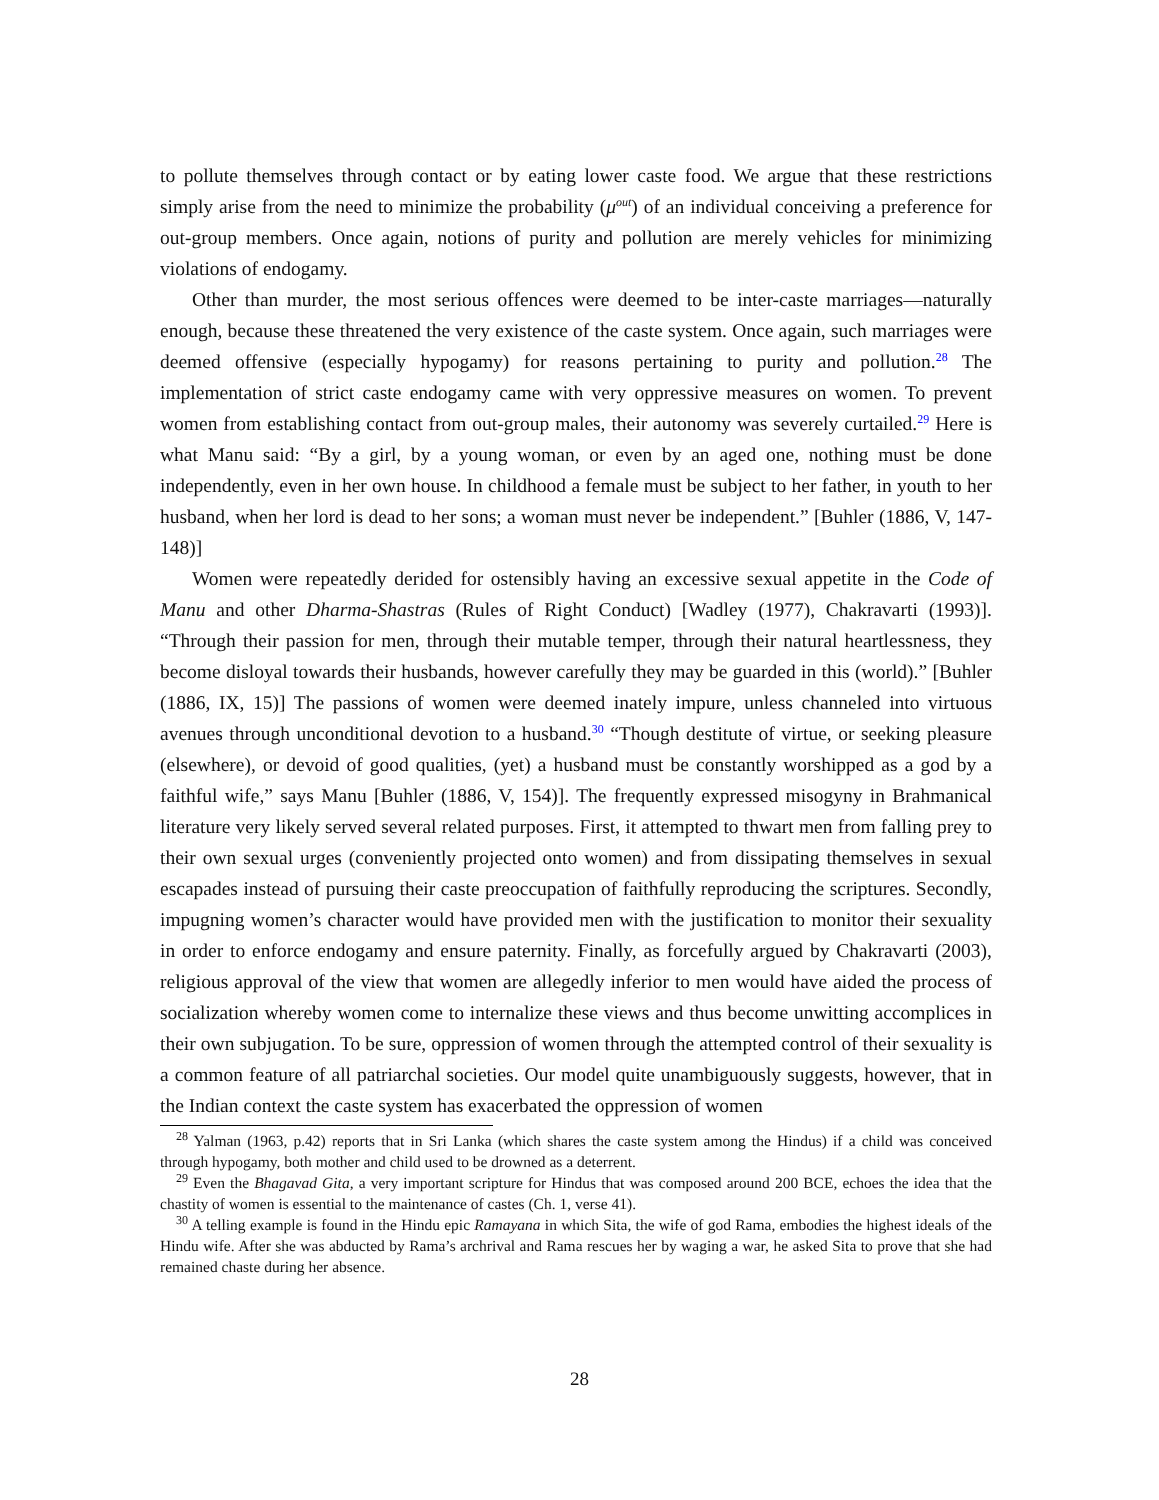to pollute themselves through contact or by eating lower caste food. We argue that these restrictions simply arise from the need to minimize the probability (μ<sup>out</sup>) of an individual conceiving a preference for out-group members. Once again, notions of purity and pollution are merely vehicles for minimizing violations of endogamy.
Other than murder, the most serious offences were deemed to be inter-caste marriages—naturally enough, because these threatened the very existence of the caste system. Once again, such marriages were deemed offensive (especially hypogamy) for reasons pertaining to purity and pollution.<sup>28</sup> The implementation of strict caste endogamy came with very oppressive measures on women. To prevent women from establishing contact from out-group males, their autonomy was severely curtailed.<sup>29</sup> Here is what Manu said: “By a girl, by a young woman, or even by an aged one, nothing must be done independently, even in her own house. In childhood a female must be subject to her father, in youth to her husband, when her lord is dead to her sons; a woman must never be independent.” [Buhler (1886, V, 147-148)]
Women were repeatedly derided for ostensibly having an excessive sexual appetite in the Code of Manu and other Dharma-Shastras (Rules of Right Conduct) [Wadley (1977), Chakravarti (1993)]. “Through their passion for men, through their mutable temper, through their natural heartlessness, they become disloyal towards their husbands, however carefully they may be guarded in this (world).” [Buhler (1886, IX, 15)] The passions of women were deemed inately impure, unless channeled into virtuous avenues through unconditional devotion to a husband.<sup>30</sup> “Though destitute of virtue, or seeking pleasure (elsewhere), or devoid of good qualities, (yet) a husband must be constantly worshipped as a god by a faithful wife,” says Manu [Buhler (1886, V, 154)]. The frequently expressed misogyny in Brahmanical literature very likely served several related purposes. First, it attempted to thwart men from falling prey to their own sexual urges (conveniently projected onto women) and from dissipating themselves in sexual escapades instead of pursuing their caste preoccupation of faithfully reproducing the scriptures. Secondly, impugning women’s character would have provided men with the justification to monitor their sexuality in order to enforce endogamy and ensure paternity. Finally, as forcefully argued by Chakravarti (2003), religious approval of the view that women are allegedly inferior to men would have aided the process of socialization whereby women come to internalize these views and thus become unwitting accomplices in their own subjugation. To be sure, oppression of women through the attempted control of their sexuality is a common feature of all patriarchal societies. Our model quite unambiguously suggests, however, that in the Indian context the caste system has exacerbated the oppression of women
<sup>28</sup> Yalman (1963, p.42) reports that in Sri Lanka (which shares the caste system among the Hindus) if a child was conceived through hypogamy, both mother and child used to be drowned as a deterrent.
<sup>29</sup> Even the Bhagavad Gita, a very important scripture for Hindus that was composed around 200 BCE, echoes the idea that the chastity of women is essential to the maintenance of castes (Ch. 1, verse 41).
<sup>30</sup> A telling example is found in the Hindu epic Ramayana in which Sita, the wife of god Rama, embodies the highest ideals of the Hindu wife. After she was abducted by Rama’s archrival and Rama rescues her by waging a war, he asked Sita to prove that she had remained chaste during her absence.
28